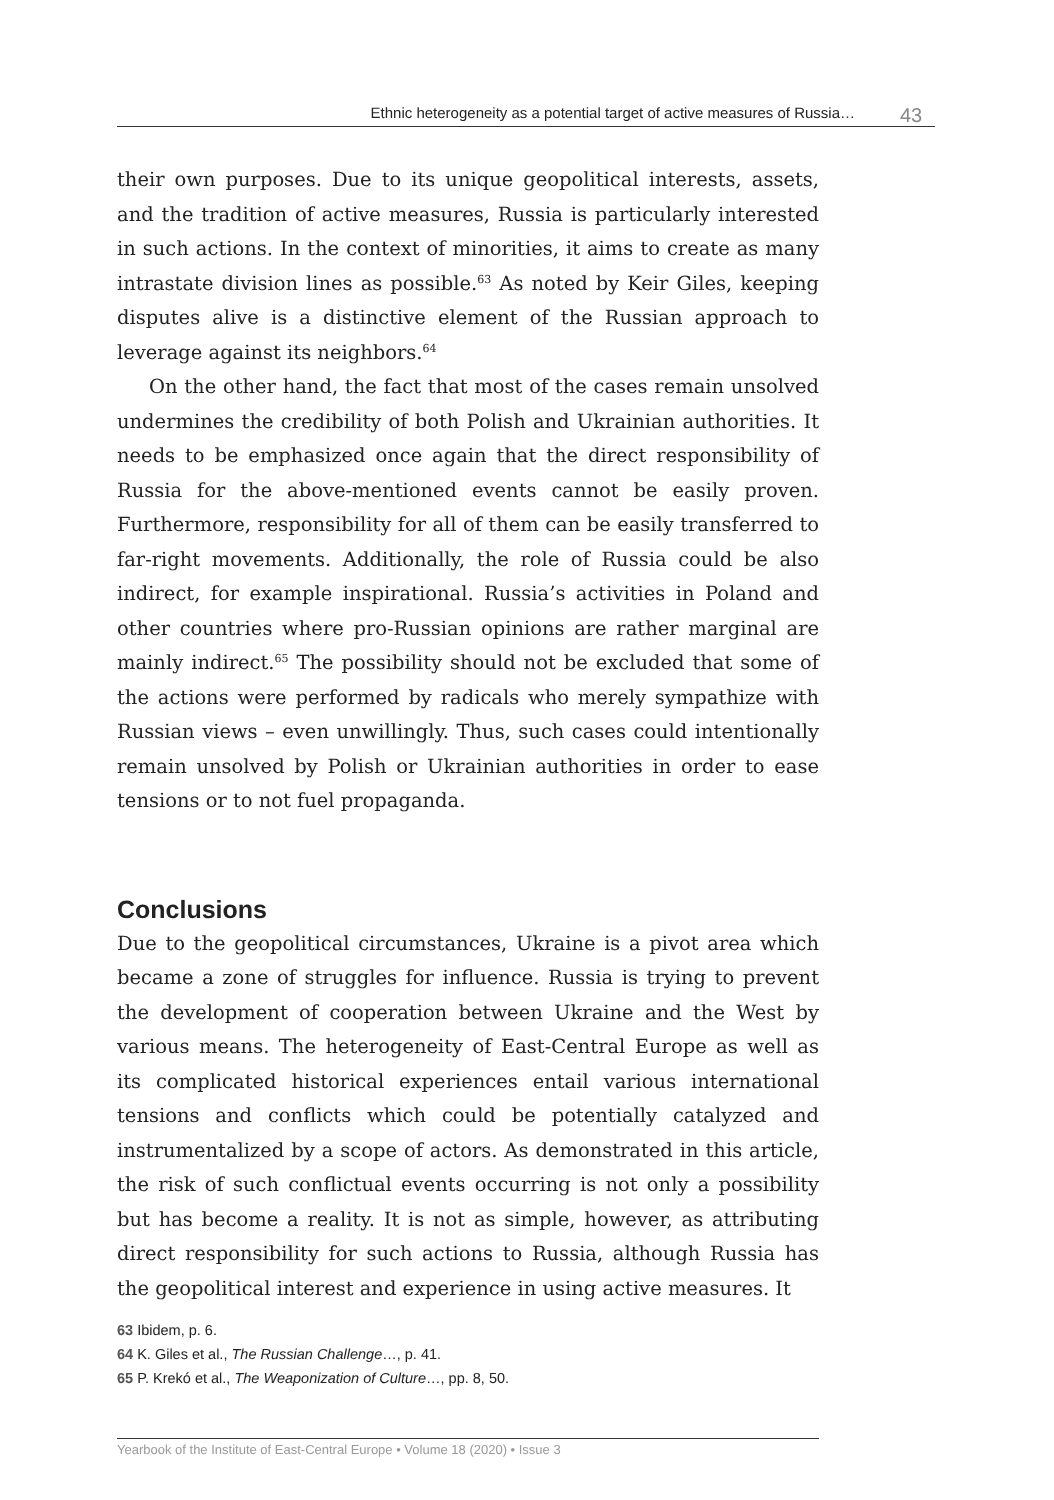Ethnic heterogeneity as a potential target of active measures of Russia… 43
their own purposes. Due to its unique geopolitical interests, assets, and the tradition of active measures, Russia is particularly interested in such actions. In the context of minorities, it aims to create as many intrastate division lines as possible.<sup>63</sup> As noted by Keir Giles, keeping disputes alive is a distinctive element of the Russian approach to leverage against its neighbors.<sup>64</sup>
On the other hand, the fact that most of the cases remain unsolved undermines the credibility of both Polish and Ukrainian authorities. It needs to be emphasized once again that the direct responsibility of Russia for the above-mentioned events cannot be easily proven. Furthermore, responsibility for all of them can be easily transferred to far-right movements. Additionally, the role of Russia could be also indirect, for example inspirational. Russia’s activities in Poland and other countries where pro-Russian opinions are rather marginal are mainly indirect.<sup>65</sup> The possibility should not be excluded that some of the actions were performed by radicals who merely sympathize with Russian views – even unwillingly. Thus, such cases could intentionally remain unsolved by Polish or Ukrainian authorities in order to ease tensions or to not fuel propaganda.
Conclusions
Due to the geopolitical circumstances, Ukraine is a pivot area which became a zone of struggles for influence. Russia is trying to prevent the development of cooperation between Ukraine and the West by various means. The heterogeneity of East-Central Europe as well as its complicated historical experiences entail various international tensions and conflicts which could be potentially catalyzed and instrumentalized by a scope of actors. As demonstrated in this article, the risk of such conflictual events occurring is not only a possibility but has become a reality. It is not as simple, however, as attributing direct responsibility for such actions to Russia, although Russia has the geopolitical interest and experience in using active measures. It
63 Ibidem, p. 6.
64 K. Giles et al., The Russian Challenge…, p. 41.
65 P. Krekó et al., The Weaponization of Culture…, pp. 8, 50.
Yearbook of the Institute of East-Central Europe • Volume 18 (2020) • Issue 3